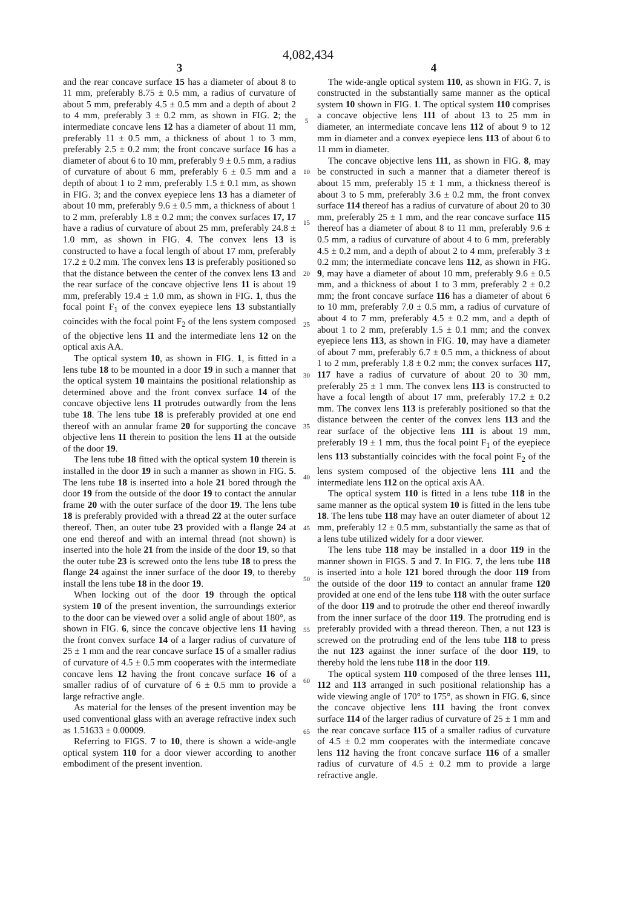4,082,434
3
and the rear concave surface 15 has a diameter of about 8 to 11 mm, preferably 8.75 ± 0.5 mm, a radius of curvature of about 5 mm, preferably 4.5 ± 0.5 mm and a depth of about 2 to 4 mm, preferably 3 ± 0.2 mm, as shown in FIG. 2; the intermediate concave lens 12 has a diameter of about 11 mm, preferably 11 ± 0.5 mm, a thickness of about 1 to 3 mm, preferably 2.5 ± 0.2 mm; the front concave surface 16 has a diameter of about 6 to 10 mm, preferably 9 ± 0.5 mm, a radius of curvature of about 6 mm, preferably 6 ± 0.5 mm and a depth of about 1 to 2 mm, preferably 1.5 ± 0.1 mm, as shown in FIG. 3; and the convex eyepiece lens 13 has a diameter of about 10 mm, preferably 9.6 ± 0.5 mm, a thickness of about 1 to 2 mm, preferably 1.8 ± 0.2 mm; the convex surfaces 17, 17 have a radius of curvature of about 25 mm, preferably 24.8 ± 1.0 mm, as shown in FIG. 4. The convex lens 13 is constructed to have a focal length of about 17 mm, preferably 17.2 ± 0.2 mm. The convex lens 13 is preferably positioned so that the distance between the center of the convex lens 13 and the rear surface of the concave objective lens 11 is about 19 mm, preferably 19.4 ± 1.0 mm, as shown in FIG. 1, thus the focal point F<sub>1</sub> of the convex eyepiece lens 13 substantially coincides with the focal point F<sub>2</sub> of the lens system composed of the objective lens 11 and the intermediate lens 12 on the optical axis AA.
The optical system 10, as shown in FIG. 1, is fitted in a lens tube 18 to be mounted in a door 19 in such a manner that the optical system 10 maintains the positional relationship as determined above and the front convex surface 14 of the concave objective lens 11 protrudes outwardly from the lens tube 18. The lens tube 18 is preferably provided at one end thereof with an annular frame 20 for supporting the concave objective lens 11 therein to position the lens 11 at the outside of the door 19.
The lens tube 18 fitted with the optical system 10 therein is installed in the door 19 in such a manner as shown in FIG. 5. The lens tube 18 is inserted into a hole 21 bored through the door 19 from the outside of the door 19 to contact the annular frame 20 with the outer surface of the door 19. The lens tube 18 is preferably provided with a thread 22 at the outer surface thereof. Then, an outer tube 23 provided with a flange 24 at one end thereof and with an internal thread (not shown) is inserted into the hole 21 from the inside of the door 19, so that the outer tube 23 is screwed onto the lens tube 18 to press the flange 24 against the inner surface of the door 19, to thereby install the lens tube 18 in the door 19.
When locking out of the door 19 through the optical system 10 of the present invention, the surroundings exterior to the door can be viewed over a solid angle of about 180°, as shown in FIG. 6, since the concave objective lens 11 having the front convex surface 14 of a larger radius of curvature of 25 ± 1 mm and the rear concave surface 15 of a smaller radius of curvature of 4.5 ± 0.5 mm cooperates with the intermediate concave lens 12 having the front concave surface 16 of a smaller radius of of curvature of 6 ± 0.5 mm to provide a large refractive angle.
As material for the lenses of the present invention may be used conventional glass with an average refractive index such as 1.51633 ± 0.00009.
Referring to FIGS. 7 to 10, there is shown a wide-angle optical system 110 for a door viewer according to another embodiment of the present invention.
5
10
15
20
25
30
35
40
45
50
55
60
65
4
The wide-angle optical system 110, as shown in FIG. 7, is constructed in the substantially same manner as the optical system 10 shown in FIG. 1. The optical system 110 comprises a concave objective lens 111 of about 13 to 25 mm in diameter, an intermediate concave lens 112 of about 9 to 12 mm in diameter and a convex eyepiece lens 113 of about 6 to 11 mm in diameter.
The concave objective lens 111, as shown in FIG. 8, may be constructed in such a manner that a diameter thereof is about 15 mm, preferably 15 ± 1 mm, a thickness thereof is about 3 to 5 mm, preferably 3.6 ± 0.2 mm, the front convex surface 114 thereof has a radius of curvature of about 20 to 30 mm, preferably 25 ± 1 mm, and the rear concave surface 115 thereof has a diameter of about 8 to 11 mm, preferably 9.6 ± 0.5 mm, a radius of curvature of about 4 to 6 mm, preferably 4.5 ± 0.2 mm, and a depth of about 2 to 4 mm, preferably 3 ± 0.2 mm; the intermediate concave lens 112, as shown in FIG. 9, may have a diameter of about 10 mm, preferably 9.6 ± 0.5 mm, and a thickness of about 1 to 3 mm, preferably 2 ± 0.2 mm; the front concave surface 116 has a diameter of about 6 to 10 mm, preferably 7.0 ± 0.5 mm, a radius of curvature of about 4 to 7 mm, preferably 4.5 ± 0.2 mm, and a depth of about 1 to 2 mm, preferably 1.5 ± 0.1 mm; and the convex eyepiece lens 113, as shown in FIG. 10, may have a diameter of about 7 mm, preferably 6.7 ± 0.5 mm, a thickness of about 1 to 2 mm, preferably 1.8 ± 0.2 mm; the convex surfaces 117, 117 have a radius of curvature of about 20 to 30 mm, preferably 25 ± 1 mm. The convex lens 113 is constructed to have a focal length of about 17 mm, preferably 17.2 ± 0.2 mm. The convex lens 113 is preferably positioned so that the distance between the center of the convex lens 113 and the rear surface of the objective lens 111 is about 19 mm, preferably 19 ± 1 mm, thus the focal point F<sub>1</sub> of the eyepiece lens 113 substantially coincides with the focal point F<sub>2</sub> of the lens system composed of the objective lens 111 and the intermediate lens 112 on the optical axis AA.
The optical system 110 is fitted in a lens tube 118 in the same manner as the optical system 10 is fitted in the lens tube 18. The lens tube 118 may have an outer diameter of about 12 mm, preferably 12 ± 0.5 mm, substantially the same as that of a lens tube utilized widely for a door viewer.
The lens tube 118 may be installed in a door 119 in the manner shown in FIGS. 5 and 7. In FIG. 7, the lens tube 118 is inserted into a hole 121 bored through the door 119 from the outside of the door 119 to contact an annular frame 120 provided at one end of the lens tube 118 with the outer surface of the door 119 and to protrude the other end thereof inwardly from the inner surface of the door 119. The protruding end is preferably provided with a thread thereon. Then, a nut 123 is screwed on the protruding end of the lens tube 118 to press the nut 123 against the inner surface of the door 119, to thereby hold the lens tube 118 in the door 119.
The optical system 110 composed of the three lenses 111, 112 and 113 arranged in such positional relationship has a wide viewing angle of 170° to 175°, as shown in FIG. 6, since the concave objective lens 111 having the front convex surface 114 of the larger radius of curvature of 25 ± 1 mm and the rear concave surface 115 of a smaller radius of curvature of 4.5 ± 0.2 mm cooperates with the intermediate concave lens 112 having the front concave surface 116 of a smaller radius of curvature of 4.5 ± 0.2 mm to provide a large refractive angle.